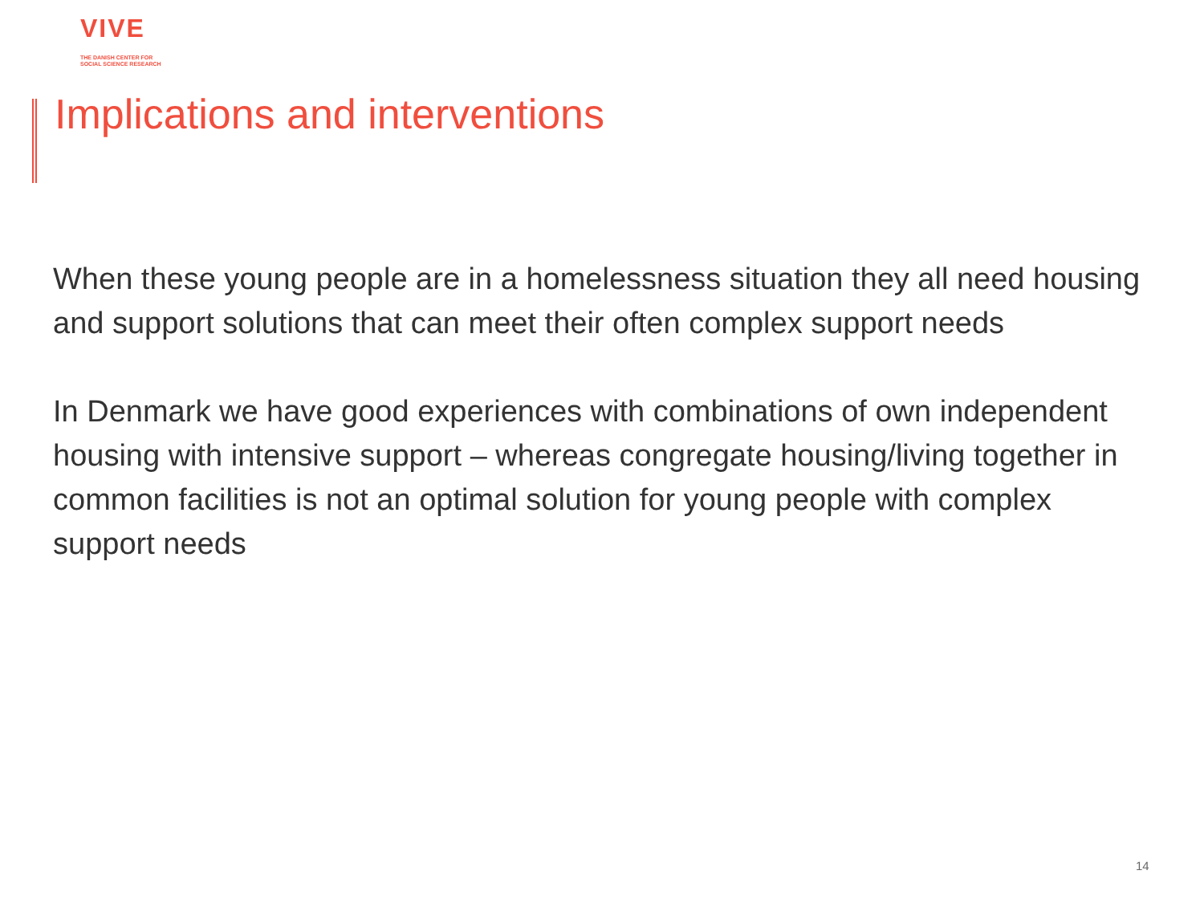VIVE
THE DANISH CENTER FOR
SOCIAL SCIENCE RESEARCH
Implications and interventions
When these young people are in a homelessness situation they all need housing and support solutions that can meet their often complex support needs
In Denmark we have good experiences with combinations of own independent housing with intensive support – whereas congregate housing/living together in common facilities is not an optimal solution for young people with complex support needs
14